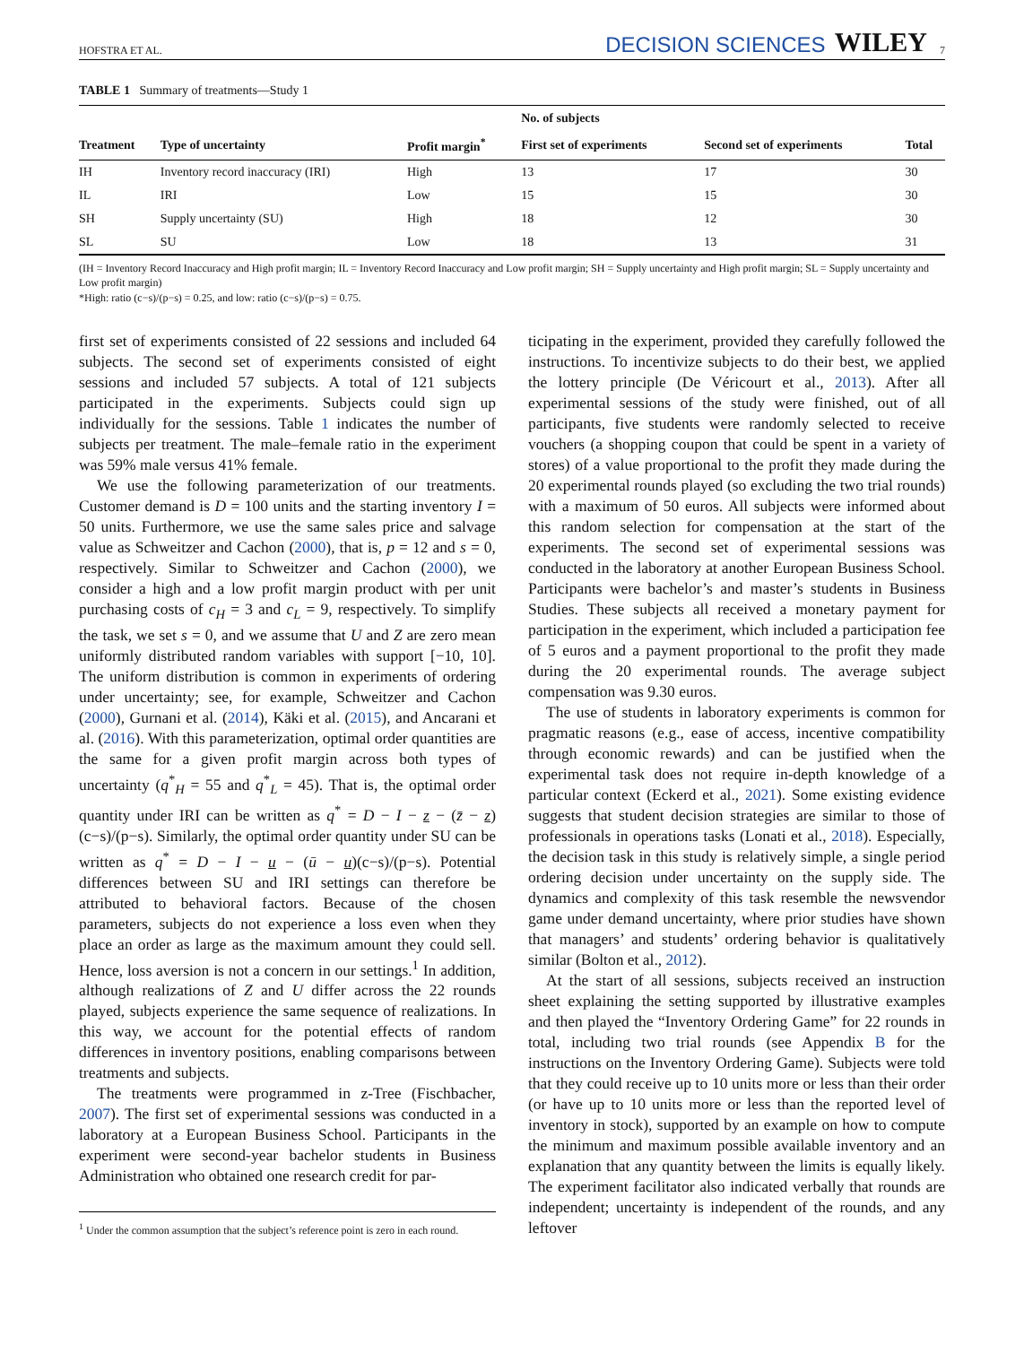HOFSTRA ET AL. DECISION SCIENCES WILEY 7
TABLE 1 Summary of treatments—Study 1
| | | | No. of subjects | | |
| --- | --- | --- | --- | --- | --- |
| Treatment | Type of uncertainty | Profit margin<sup>*</sup> | First set of experiments | Second set of experiments | Total |
| IH | Inventory record inaccuracy (IRI) | High | 13 | 17 | 30 |
| IL | IRI | Low | 15 | 15 | 30 |
| SH | Supply uncertainty (SU) | High | 18 | 12 | 30 |
| SL | SU | Low | 18 | 13 | 31 |
(IH = Inventory Record Inaccuracy and High profit margin; IL = Inventory Record Inaccuracy and Low profit margin; SH = Supply uncertainty and High profit margin; SL = Supply uncertainty and Low profit margin)
*High: ratio (c−s)/(p−s) = 0.25, and low: ratio (c−s)/(p−s) = 0.75.
first set of experiments consisted of 22 sessions and included 64 subjects. The second set of experiments consisted of eight sessions and included 57 subjects. A total of 121 subjects participated in the experiments. Subjects could sign up individually for the sessions. Table 1 indicates the number of subjects per treatment. The male–female ratio in the experiment was 59% male versus 41% female.
We use the following parameterization of our treatments. Customer demand is D = 100 units and the starting inventory I = 50 units. Furthermore, we use the same sales price and salvage value as Schweitzer and Cachon (2000), that is, p = 12 and s = 0, respectively. Similar to Schweitzer and Cachon (2000), we consider a high and a low profit margin product with per unit purchasing costs of c<sub>H</sub> = 3 and c<sub>L</sub> = 9, respectively. To simplify the task, we set s = 0, and we assume that U and Z are zero mean uniformly distributed random variables with support [−10, 10]. The uniform distribution is common in experiments of ordering under uncertainty; see, for example, Schweitzer and Cachon (2000), Gurnani et al. (2014), Käki et al. (2015), and Ancarani et al. (2016). With this parameterization, optimal order quantities are the same for a given profit margin across both types of uncertainty (q<sup>*</sup><sub>H</sub> = 55 and q<sup>*</sup><sub>L</sub> = 45). That is, the optimal order quantity under IRI can be written as q<sup>*</sup> = D − I − z − (z̄ − z)(c−s)/(p−s). Similarly, the optimal order quantity under SU can be written as q<sup>*</sup> = D − I − u − (ū − u)(c−s)/(p−s). Potential differences between SU and IRI settings can therefore be attributed to behavioral factors. Because of the chosen parameters, subjects do not experience a loss even when they place an order as large as the maximum amount they could sell. Hence, loss aversion is not a concern in our settings.<sup>1</sup> In addition, although realizations of Z and U differ across the 22 rounds played, subjects experience the same sequence of realizations. In this way, we account for the potential effects of random differences in inventory positions, enabling comparisons between treatments and subjects.
The treatments were programmed in z-Tree (Fischbacher, 2007). The first set of experimental sessions was conducted in a laboratory at a European Business School. Participants in the experiment were second-year bachelor students in Business Administration who obtained one research credit for par-
<sup>1</sup> Under the common assumption that the subject’s reference point is zero in each round.
ticipating in the experiment, provided they carefully followed the instructions. To incentivize subjects to do their best, we applied the lottery principle (De Véricourt et al., 2013). After all experimental sessions of the study were finished, out of all participants, five students were randomly selected to receive vouchers (a shopping coupon that could be spent in a variety of stores) of a value proportional to the profit they made during the 20 experimental rounds played (so excluding the two trial rounds) with a maximum of 50 euros. All subjects were informed about this random selection for compensation at the start of the experiments. The second set of experimental sessions was conducted in the laboratory at another European Business School. Participants were bachelor’s and master’s students in Business Studies. These subjects all received a monetary payment for participation in the experiment, which included a participation fee of 5 euros and a payment proportional to the profit they made during the 20 experimental rounds. The average subject compensation was 9.30 euros.
The use of students in laboratory experiments is common for pragmatic reasons (e.g., ease of access, incentive compatibility through economic rewards) and can be justified when the experimental task does not require in-depth knowledge of a particular context (Eckerd et al., 2021). Some existing evidence suggests that student decision strategies are similar to those of professionals in operations tasks (Lonati et al., 2018). Especially, the decision task in this study is relatively simple, a single period ordering decision under uncertainty on the supply side. The dynamics and complexity of this task resemble the newsvendor game under demand uncertainty, where prior studies have shown that managers’ and students’ ordering behavior is qualitatively similar (Bolton et al., 2012).
At the start of all sessions, subjects received an instruction sheet explaining the setting supported by illustrative examples and then played the “Inventory Ordering Game” for 22 rounds in total, including two trial rounds (see Appendix B for the instructions on the Inventory Ordering Game). Subjects were told that they could receive up to 10 units more or less than their order (or have up to 10 units more or less than the reported level of inventory in stock), supported by an example on how to compute the minimum and maximum possible available inventory and an explanation that any quantity between the limits is equally likely. The experiment facilitator also indicated verbally that rounds are independent; uncertainty is independent of the rounds, and any leftover